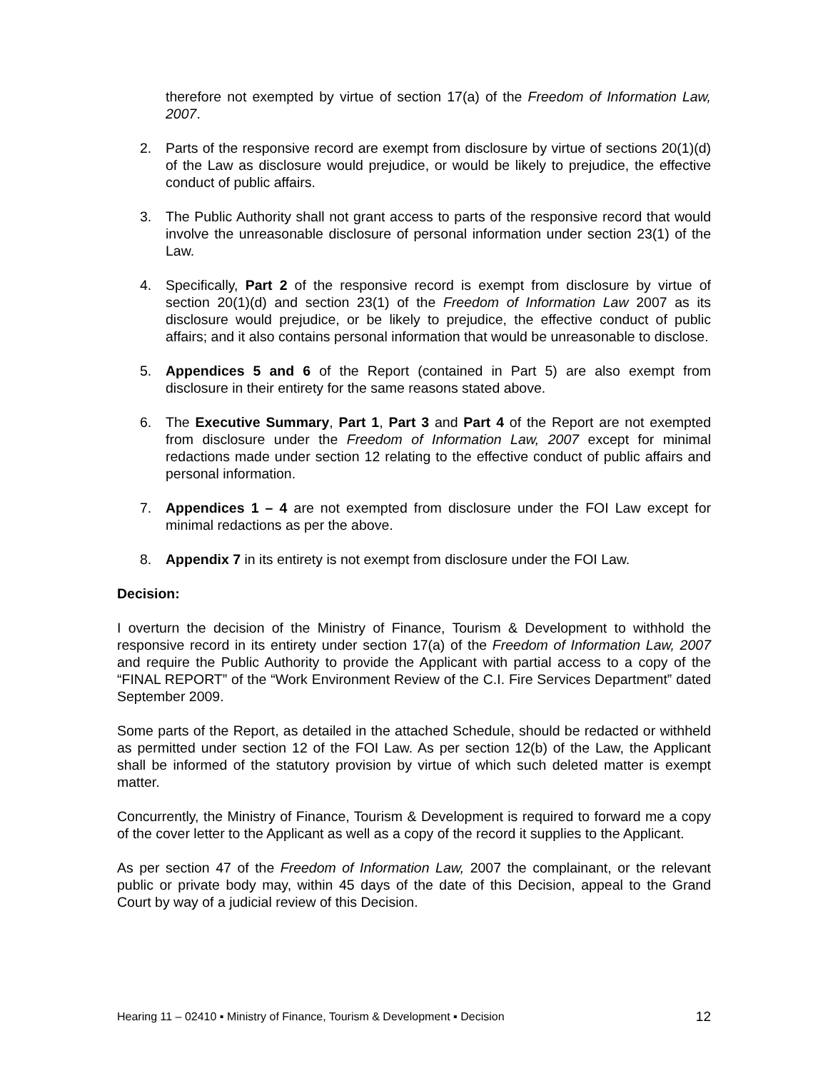therefore not exempted by virtue of section 17(a) of the Freedom of Information Law, 2007.
2. Parts of the responsive record are exempt from disclosure by virtue of sections 20(1)(d) of the Law as disclosure would prejudice, or would be likely to prejudice, the effective conduct of public affairs.
3. The Public Authority shall not grant access to parts of the responsive record that would involve the unreasonable disclosure of personal information under section 23(1) of the Law.
4. Specifically, Part 2 of the responsive record is exempt from disclosure by virtue of section 20(1)(d) and section 23(1) of the Freedom of Information Law 2007 as its disclosure would prejudice, or be likely to prejudice, the effective conduct of public affairs; and it also contains personal information that would be unreasonable to disclose.
5. Appendices 5 and 6 of the Report (contained in Part 5) are also exempt from disclosure in their entirety for the same reasons stated above.
6. The Executive Summary, Part 1, Part 3 and Part 4 of the Report are not exempted from disclosure under the Freedom of Information Law, 2007 except for minimal redactions made under section 12 relating to the effective conduct of public affairs and personal information.
7. Appendices 1 – 4 are not exempted from disclosure under the FOI Law except for minimal redactions as per the above.
8. Appendix 7 in its entirety is not exempt from disclosure under the FOI Law.
Decision:
I overturn the decision of the Ministry of Finance, Tourism & Development to withhold the responsive record in its entirety under section 17(a) of the Freedom of Information Law, 2007 and require the Public Authority to provide the Applicant with partial access to a copy of the “FINAL REPORT” of the “Work Environment Review of the C.I. Fire Services Department” dated September 2009.
Some parts of the Report, as detailed in the attached Schedule, should be redacted or withheld as permitted under section 12 of the FOI Law. As per section 12(b) of the Law, the Applicant shall be informed of the statutory provision by virtue of which such deleted matter is exempt matter.
Concurrently, the Ministry of Finance, Tourism & Development is required to forward me a copy of the cover letter to the Applicant as well as a copy of the record it supplies to the Applicant.
As per section 47 of the Freedom of Information Law, 2007 the complainant, or the relevant public or private body may, within 45 days of the date of this Decision, appeal to the Grand Court by way of a judicial review of this Decision.
Hearing 11 – 02410 ▪ Ministry of Finance, Tourism & Development ▪ Decision 12